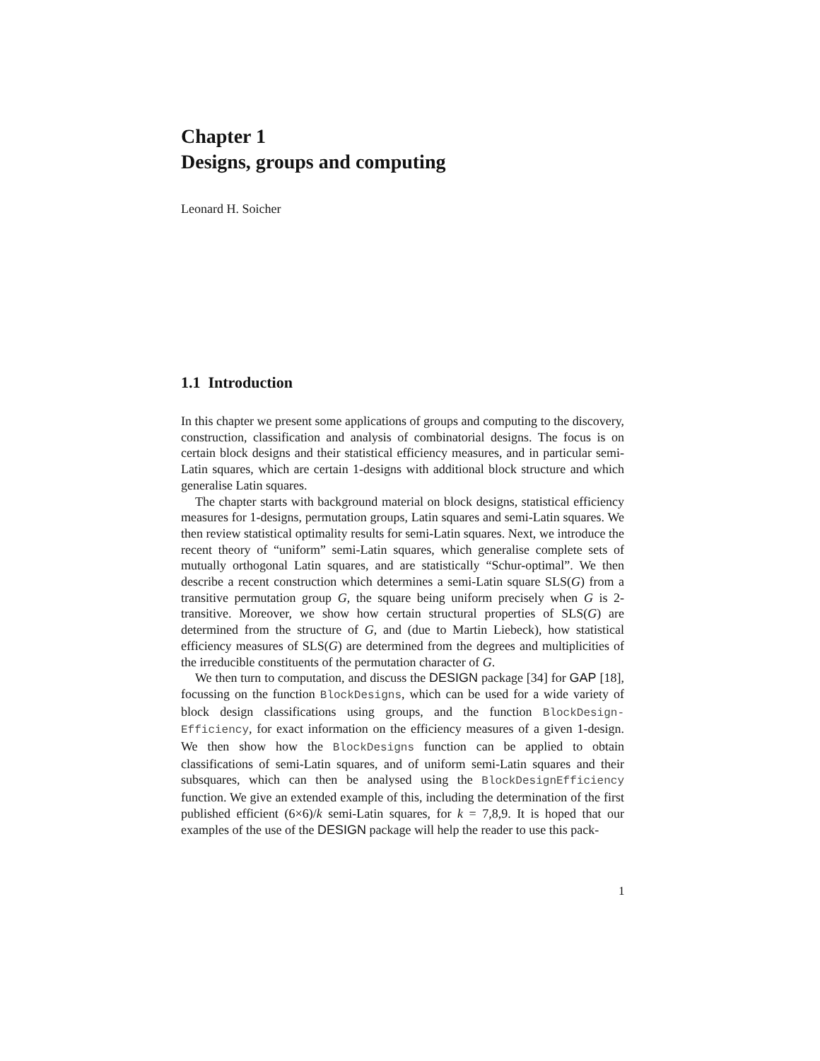Chapter 1
Designs, groups and computing
Leonard H. Soicher
1.1 Introduction
In this chapter we present some applications of groups and computing to the discovery, construction, classification and analysis of combinatorial designs. The focus is on certain block designs and their statistical efficiency measures, and in particular semi-Latin squares, which are certain 1-designs with additional block structure and which generalise Latin squares.
The chapter starts with background material on block designs, statistical efficiency measures for 1-designs, permutation groups, Latin squares and semi-Latin squares. We then review statistical optimality results for semi-Latin squares. Next, we introduce the recent theory of “uniform” semi-Latin squares, which generalise complete sets of mutually orthogonal Latin squares, and are statistically “Schur-optimal”. We then describe a recent construction which determines a semi-Latin square SLS(G) from a transitive permutation group G, the square being uniform precisely when G is 2-transitive. Moreover, we show how certain structural properties of SLS(G) are determined from the structure of G, and (due to Martin Liebeck), how statistical efficiency measures of SLS(G) are determined from the degrees and multiplicities of the irreducible constituents of the permutation character of G.
We then turn to computation, and discuss the DESIGN package [34] for GAP [18], focussing on the function BlockDesigns, which can be used for a wide variety of block design classifications using groups, and the function BlockDesign-Efficiency, for exact information on the efficiency measures of a given 1-design. We then show how the BlockDesigns function can be applied to obtain classifications of semi-Latin squares, and of uniform semi-Latin squares and their subsquares, which can then be analysed using the BlockDesignEfficiency function. We give an extended example of this, including the determination of the first published efficient (6×6)/k semi-Latin squares, for k = 7,8,9. It is hoped that our examples of the use of the DESIGN package will help the reader to use this pack-
1